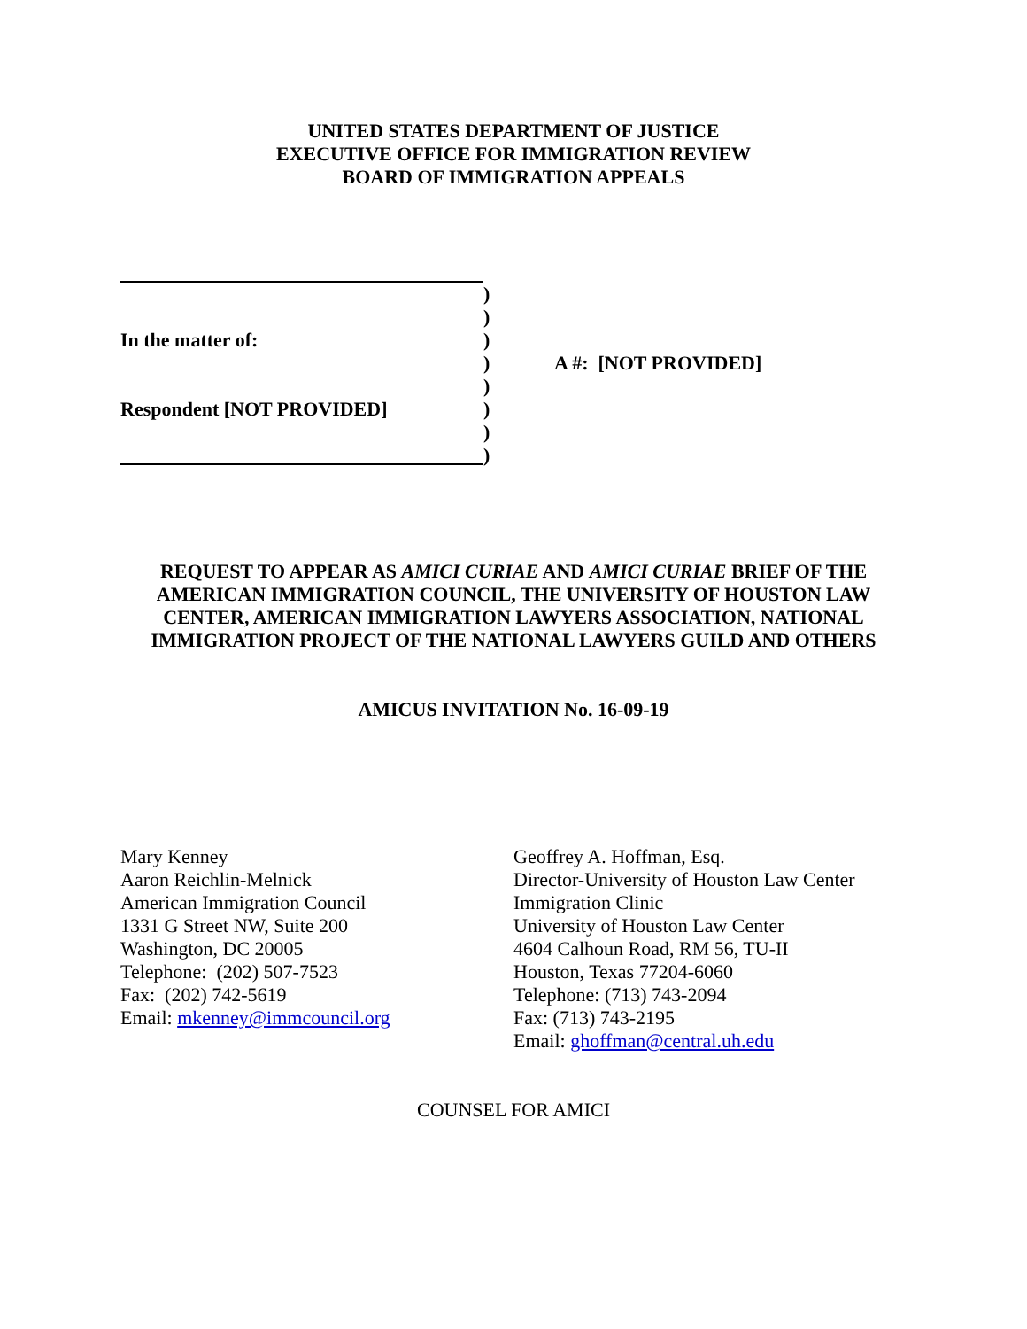UNITED STATES DEPARTMENT OF JUSTICE
EXECUTIVE OFFICE FOR IMMIGRATION REVIEW
BOARD OF IMMIGRATION APPEALS
In the matter of:
Respondent [NOT PROVIDED]
)
)
)
)
)
)
)
)
A #: [NOT PROVIDED]
REQUEST TO APPEAR AS AMICI CURIAE AND AMICI CURIAE BRIEF OF THE AMERICAN IMMIGRATION COUNCIL, THE UNIVERSITY OF HOUSTON LAW CENTER, AMERICAN IMMIGRATION LAWYERS ASSOCIATION, NATIONAL IMMIGRATION PROJECT OF THE NATIONAL LAWYERS GUILD AND OTHERS
AMICUS INVITATION No. 16-09-19
Mary Kenney
Aaron Reichlin-Melnick
American Immigration Council
1331 G Street NW, Suite 200
Washington, DC 20005
Telephone: (202) 507-7523
Fax: (202) 742-5619
Email: mkenney@immcouncil.org
Geoffrey A. Hoffman, Esq.
Director-University of Houston Law Center
Immigration Clinic
University of Houston Law Center
4604 Calhoun Road, RM 56, TU-II
Houston, Texas 77204-6060
Telephone: (713) 743-2094
Fax: (713) 743-2195
Email: ghoffman@central.uh.edu
COUNSEL FOR AMICI